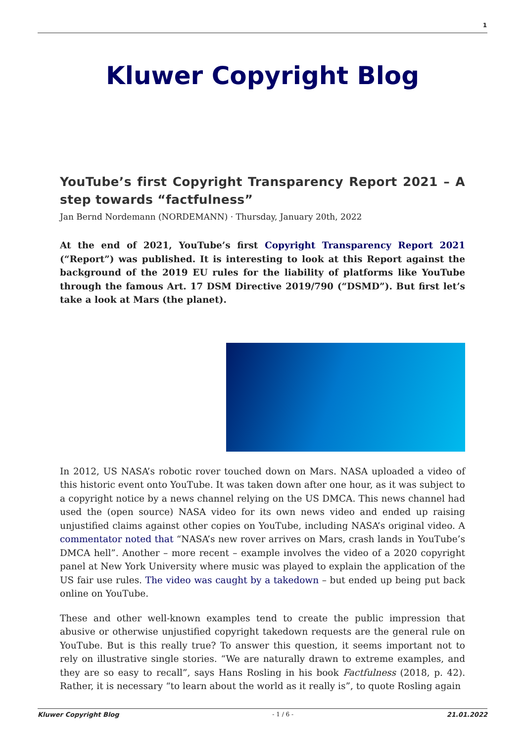1
Kluwer Copyright Blog
YouTube’s first Copyright Transparency Report 2021 – A step towards “factfulness”
Jan Bernd Nordemann (NORDEMANN) · Thursday, January 20th, 2022
At the end of 2021, YouTube’s first Copyright Transparency Report 2021 (“Report”) was published. It is interesting to look at this Report against the background of the 2019 EU rules for the liability of platforms like YouTube through the famous Art. 17 DSM Directive 2019/790 (“DSMD”). But first let’s take a look at Mars (the planet).
In 2012, US NASA’s robotic rover touched down on Mars. NASA uploaded a video of this historic event onto YouTube. It was taken down after one hour, as it was subject to a copyright notice by a news channel relying on the US DMCA. This news channel had used the (open source) NASA video for its own news video and ended up raising unjustified claims against other copies on YouTube, including NASA’s original video. A commentator noted that “NASA’s new rover arrives on Mars, crash lands in YouTube’s DMCA hell”. Another – more recent – example involves the video of a 2020 copyright panel at New York University where music was played to explain the application of the US fair use rules. The video was caught by a takedown – but ended up being put back online on YouTube.
These and other well-known examples tend to create the public impression that abusive or otherwise unjustified copyright takedown requests are the general rule on YouTube. But is this really true? To answer this question, it seems important not to rely on illustrative single stories. “We are naturally drawn to extreme examples, and they are so easy to recall”, says Hans Rosling in his book Factfulness (2018, p. 42). Rather, it is necessary “to learn about the world as it really is”, to quote Rosling again
Kluwer Copyright Blog - 1 / 6 - 21.01.2022